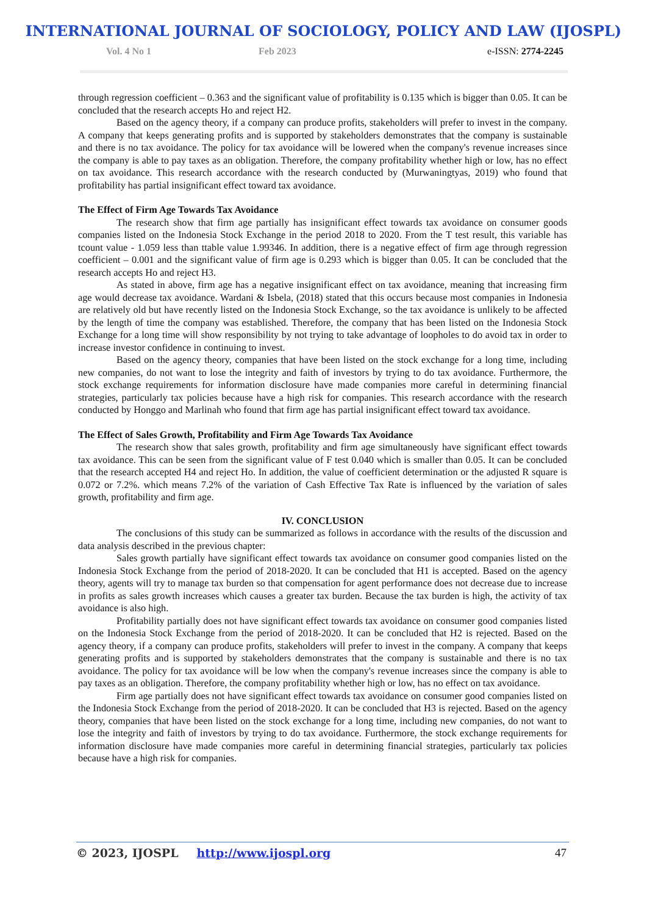INTERNATIONAL JOURNAL OF SOCIOLOGY, POLICY AND LAW (IJOSPL)
Vol. 4 No 1 Feb 2023 e-ISSN: 2774-2245
through regression coefficient – 0.363 and the significant value of profitability is 0.135 which is bigger than 0.05. It can be concluded that the research accepts Ho and reject H2.
Based on the agency theory, if a company can produce profits, stakeholders will prefer to invest in the company. A company that keeps generating profits and is supported by stakeholders demonstrates that the company is sustainable and there is no tax avoidance. The policy for tax avoidance will be lowered when the company's revenue increases since the company is able to pay taxes as an obligation. Therefore, the company profitability whether high or low, has no effect on tax avoidance. This research accordance with the research conducted by (Murwaningtyas, 2019) who found that profitability has partial insignificant effect toward tax avoidance.
The Effect of Firm Age Towards Tax Avoidance
The research show that firm age partially has insignificant effect towards tax avoidance on consumer goods companies listed on the Indonesia Stock Exchange in the period 2018 to 2020. From the T test result, this variable has tcount value - 1.059 less than ttable value 1.99346. In addition, there is a negative effect of firm age through regression coefficient – 0.001 and the significant value of firm age is 0.293 which is bigger than 0.05. It can be concluded that the research accepts Ho and reject H3.
As stated in above, firm age has a negative insignificant effect on tax avoidance, meaning that increasing firm age would decrease tax avoidance. Wardani & Isbela, (2018) stated that this occurs because most companies in Indonesia are relatively old but have recently listed on the Indonesia Stock Exchange, so the tax avoidance is unlikely to be affected by the length of time the company was established. Therefore, the company that has been listed on the Indonesia Stock Exchange for a long time will show responsibility by not trying to take advantage of loopholes to do avoid tax in order to increase investor confidence in continuing to invest.
Based on the agency theory, companies that have been listed on the stock exchange for a long time, including new companies, do not want to lose the integrity and faith of investors by trying to do tax avoidance. Furthermore, the stock exchange requirements for information disclosure have made companies more careful in determining financial strategies, particularly tax policies because have a high risk for companies. This research accordance with the research conducted by Honggo and Marlinah who found that firm age has partial insignificant effect toward tax avoidance.
The Effect of Sales Growth, Profitability and Firm Age Towards Tax Avoidance
The research show that sales growth, profitability and firm age simultaneously have significant effect towards tax avoidance. This can be seen from the significant value of F test 0.040 which is smaller than 0.05. It can be concluded that the research accepted H4 and reject Ho. In addition, the value of coefficient determination or the adjusted R square is 0.072 or 7.2%. which means 7.2% of the variation of Cash Effective Tax Rate is influenced by the variation of sales growth, profitability and firm age.
IV. CONCLUSION
The conclusions of this study can be summarized as follows in accordance with the results of the discussion and data analysis described in the previous chapter:
Sales growth partially have significant effect towards tax avoidance on consumer good companies listed on the Indonesia Stock Exchange from the period of 2018-2020. It can be concluded that H1 is accepted. Based on the agency theory, agents will try to manage tax burden so that compensation for agent performance does not decrease due to increase in profits as sales growth increases which causes a greater tax burden. Because the tax burden is high, the activity of tax avoidance is also high.
Profitability partially does not have significant effect towards tax avoidance on consumer good companies listed on the Indonesia Stock Exchange from the period of 2018-2020. It can be concluded that H2 is rejected. Based on the agency theory, if a company can produce profits, stakeholders will prefer to invest in the company. A company that keeps generating profits and is supported by stakeholders demonstrates that the company is sustainable and there is no tax avoidance. The policy for tax avoidance will be low when the company's revenue increases since the company is able to pay taxes as an obligation. Therefore, the company profitability whether high or low, has no effect on tax avoidance.
Firm age partially does not have significant effect towards tax avoidance on consumer good companies listed on the Indonesia Stock Exchange from the period of 2018-2020. It can be concluded that H3 is rejected. Based on the agency theory, companies that have been listed on the stock exchange for a long time, including new companies, do not want to lose the integrity and faith of investors by trying to do tax avoidance. Furthermore, the stock exchange requirements for information disclosure have made companies more careful in determining financial strategies, particularly tax policies because have a high risk for companies.
© 2023, IJOSPL http://www.ijospl.org 47